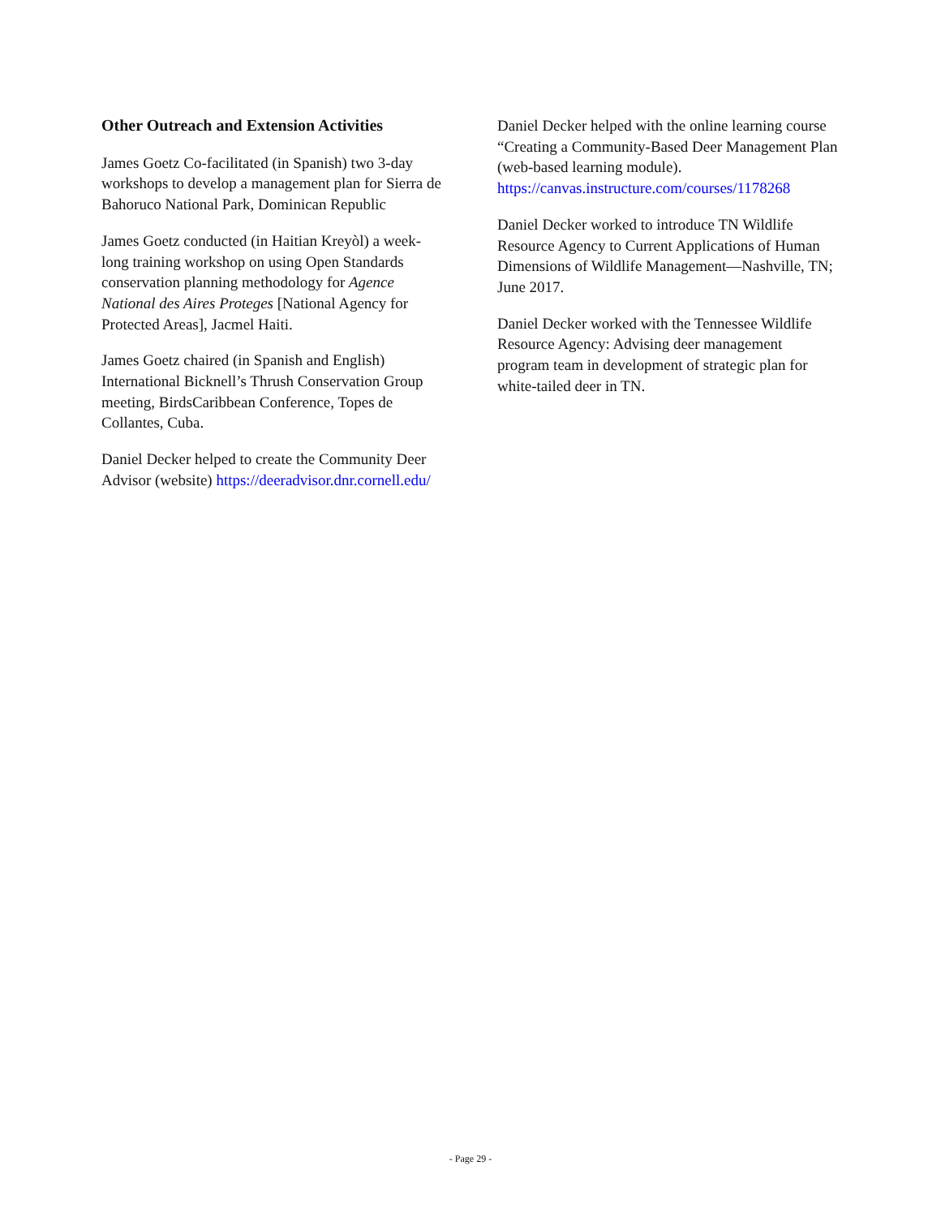Other Outreach and Extension Activities
James Goetz Co-facilitated (in Spanish) two 3-day workshops to develop a management plan for Sierra de Bahoruco National Park, Dominican Republic
James Goetz conducted (in Haitian Kreyòl) a week-long training workshop on using Open Standards conservation planning methodology for Agence National des Aires Proteges [National Agency for Protected Areas], Jacmel Haiti.
James Goetz chaired (in Spanish and English) International Bicknell’s Thrush Conservation Group meeting, BirdsCaribbean Conference, Topes de Collantes, Cuba.
Daniel Decker helped to create the Community Deer Advisor (website) https://deeradvisor.dnr.cornell.edu/
Daniel Decker helped with the online learning course “Creating a Community-Based Deer Management Plan (web-based learning module). https://canvas.instructure.com/courses/1178268
Daniel Decker worked to introduce TN Wildlife Resource Agency to Current Applications of Human Dimensions of Wildlife Management—Nashville, TN; June 2017.
Daniel Decker worked with the Tennessee Wildlife Resource Agency: Advising deer management program team in development of strategic plan for white-tailed deer in TN.
- Page 29 -